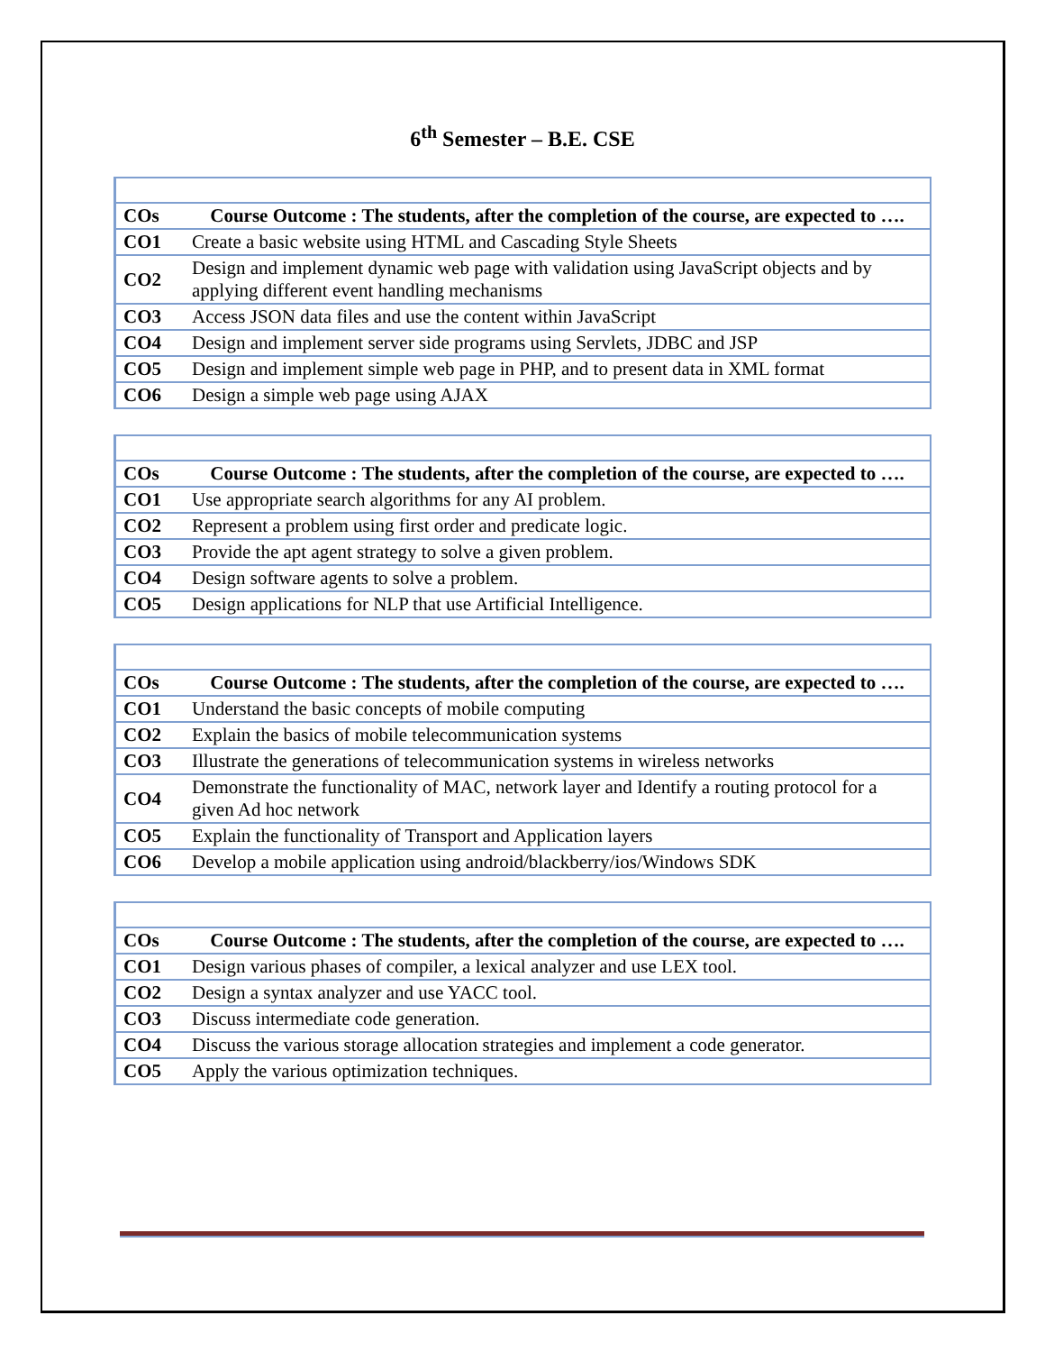6<sup>th</sup> Semester – B.E. CSE
| COs | Course Outcome : The students, after the completion of the course, are expected to …. |
| --- | --- |
| CO1 | Create a basic website using HTML and Cascading Style Sheets |
| CO2 | Design and implement dynamic web page with validation using JavaScript objects and by applying different event handling mechanisms |
| CO3 | Access JSON data files and use the content within JavaScript |
| CO4 | Design and implement server side programs using Servlets, JDBC and JSP |
| CO5 | Design and implement simple web page in PHP, and to present data in XML format |
| CO6 | Design a simple web page using AJAX |
| COs | Course Outcome : The students, after the completion of the course, are expected to …. |
| --- | --- |
| CO1 | Use appropriate search algorithms for any AI problem. |
| CO2 | Represent a problem using first order and predicate logic. |
| CO3 | Provide the apt agent strategy to solve a given problem. |
| CO4 | Design software agents to solve a problem. |
| CO5 | Design applications for NLP that use Artificial Intelligence. |
| COs | Course Outcome : The students, after the completion of the course, are expected to …. |
| --- | --- |
| CO1 | Understand the basic concepts of mobile computing |
| CO2 | Explain the basics of mobile telecommunication systems |
| CO3 | Illustrate the generations of telecommunication systems in wireless networks |
| CO4 | Demonstrate the functionality of MAC, network layer and Identify a routing protocol for a given Ad hoc network |
| CO5 | Explain the functionality of Transport and Application layers |
| CO6 | Develop a mobile application using android/blackberry/ios/Windows SDK |
| COs | Course Outcome : The students, after the completion of the course, are expected to …. |
| --- | --- |
| CO1 | Design various phases of compiler, a lexical analyzer and use LEX tool. |
| CO2 | Design a syntax analyzer and use YACC tool. |
| CO3 | Discuss intermediate code generation. |
| CO4 | Discuss the various storage allocation strategies and implement a code generator. |
| CO5 | Apply the various optimization techniques. |